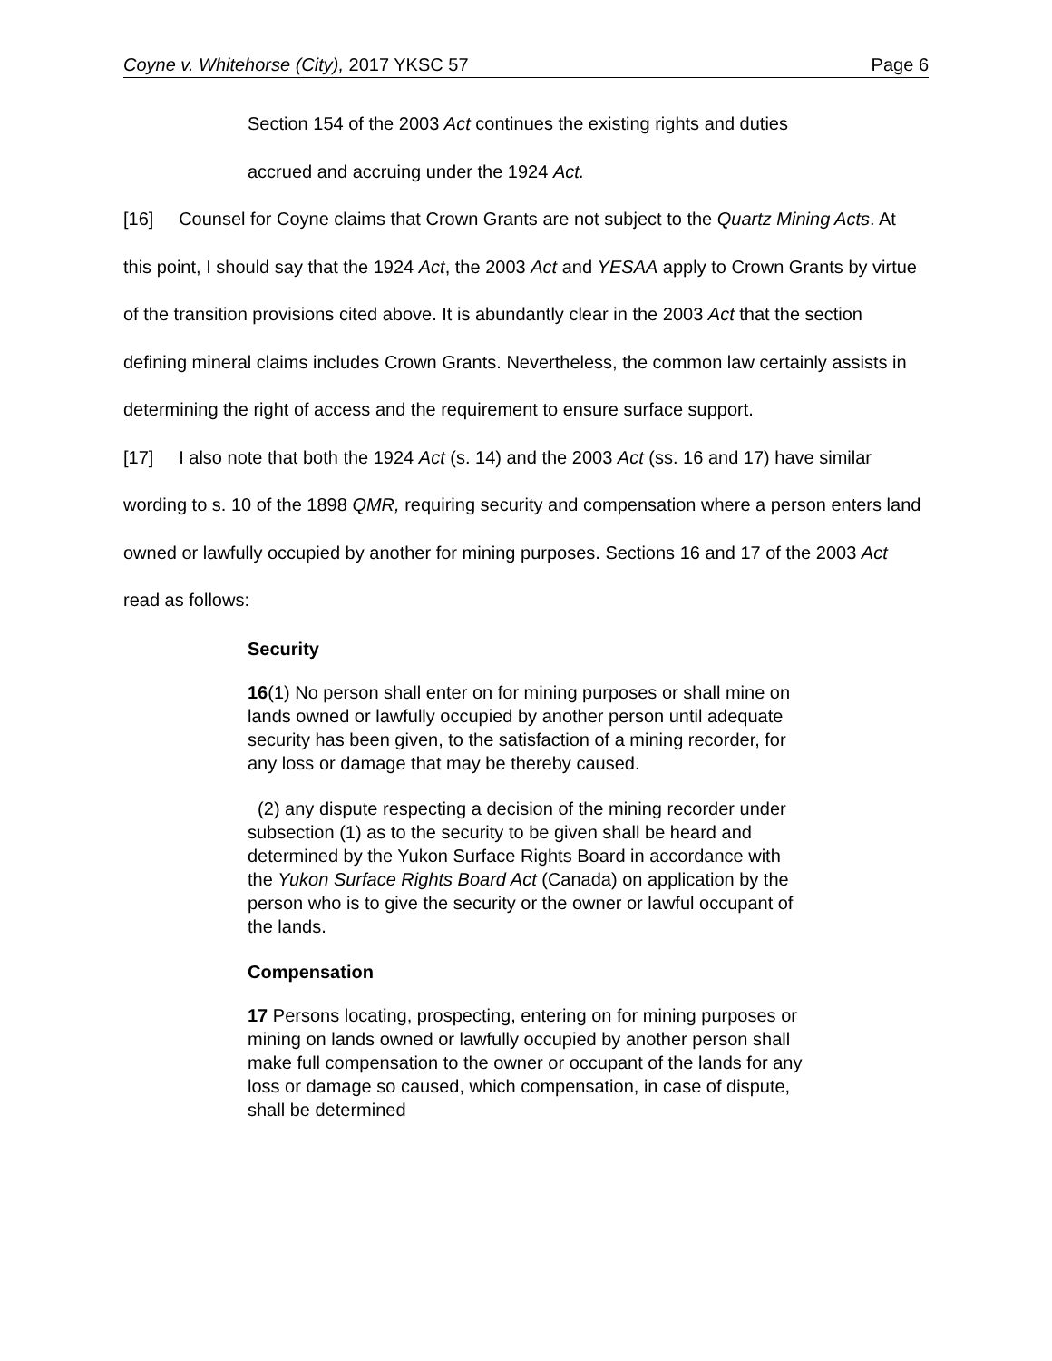Coyne v. Whitehorse (City), 2017 YKSC 57 Page 6
Section 154 of the 2003 Act continues the existing rights and duties
accrued and accruing under the 1924 Act.
[16] Counsel for Coyne claims that Crown Grants are not subject to the Quartz Mining Acts. At this point, I should say that the 1924 Act, the 2003 Act and YESAA apply to Crown Grants by virtue of the transition provisions cited above. It is abundantly clear in the 2003 Act that the section defining mineral claims includes Crown Grants. Nevertheless, the common law certainly assists in determining the right of access and the requirement to ensure surface support.
[17] I also note that both the 1924 Act (s. 14) and the 2003 Act (ss. 16 and 17) have similar wording to s. 10 of the 1898 QMR, requiring security and compensation where a person enters land owned or lawfully occupied by another for mining purposes. Sections 16 and 17 of the 2003 Act read as follows:
Security
16(1) No person shall enter on for mining purposes or shall mine on lands owned or lawfully occupied by another person until adequate security has been given, to the satisfaction of a mining recorder, for any loss or damage that may be thereby caused.
(2) any dispute respecting a decision of the mining recorder under subsection (1) as to the security to be given shall be heard and determined by the Yukon Surface Rights Board in accordance with the Yukon Surface Rights Board Act (Canada) on application by the person who is to give the security or the owner or lawful occupant of the lands.
Compensation
17 Persons locating, prospecting, entering on for mining purposes or mining on lands owned or lawfully occupied by another person shall make full compensation to the owner or occupant of the lands for any loss or damage so caused, which compensation, in case of dispute, shall be determined